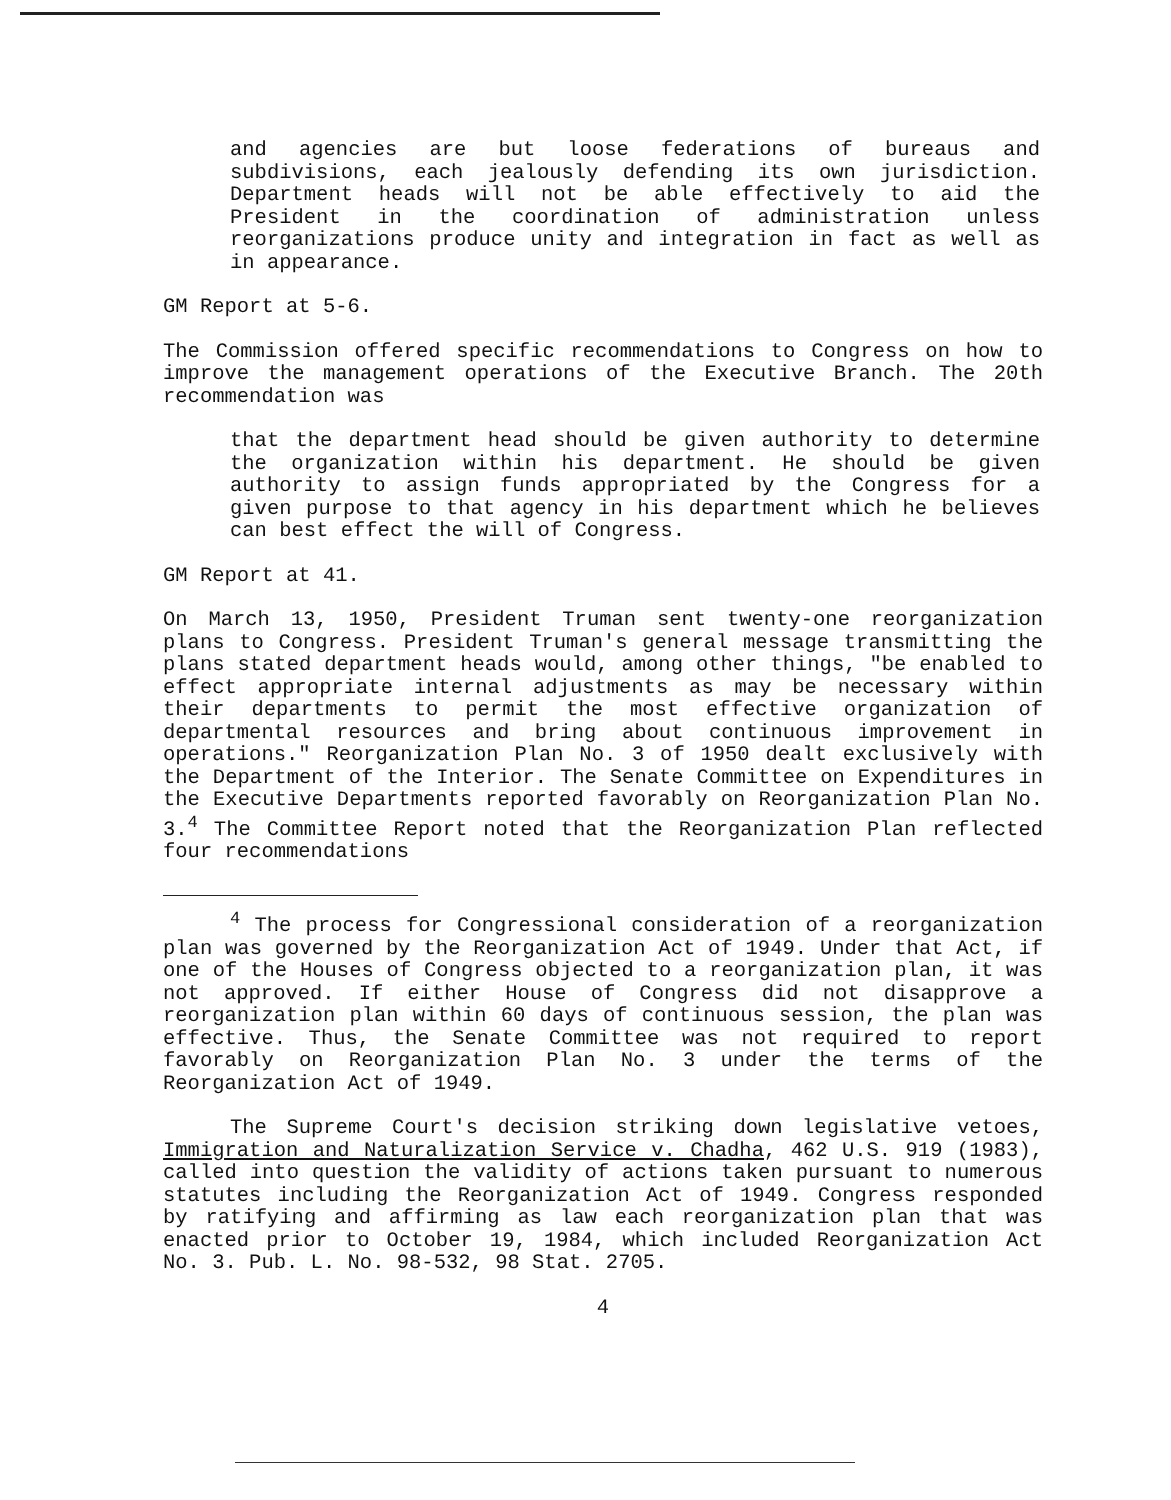and agencies are but loose federations of bureaus and subdivisions, each jealously defending its own jurisdiction. Department heads will not be able effectively to aid the President in the coordination of administration unless reorganizations produce unity and integration in fact as well as in appearance.
GM Report at 5-6.
The Commission offered specific recommendations to Congress on how to improve the management operations of the Executive Branch. The 20th recommendation was
that the department head should be given authority to determine the organization within his department. He should be given authority to assign funds appropriated by the Congress for a given purpose to that agency in his department which he believes can best effect the will of Congress.
GM Report at 41.
On March 13, 1950, President Truman sent twenty-one reorganization plans to Congress. President Truman's general message transmitting the plans stated department heads would, among other things, "be enabled to effect appropriate internal adjustments as may be necessary within their departments to permit the most effective organization of departmental resources and bring about continuous improvement in operations." Reorganization Plan No. 3 of 1950 dealt exclusively with the Department of the Interior. The Senate Committee on Expenditures in the Executive Departments reported favorably on Reorganization Plan No. 3.<sup>4</sup> The Committee Report noted that the Reorganization Plan reflected four recommendations
<sup>4</sup> The process for Congressional consideration of a reorganization plan was governed by the Reorganization Act of 1949. Under that Act, if one of the Houses of Congress objected to a reorganization plan, it was not approved. If either House of Congress did not disapprove a reorganization plan within 60 days of continuous session, the plan was effective. Thus, the Senate Committee was not required to report favorably on Reorganization Plan No. 3 under the terms of the Reorganization Act of 1949.
The Supreme Court's decision striking down legislative vetoes, Immigration and Naturalization Service v. Chadha, 462 U.S. 919 (1983), called into question the validity of actions taken pursuant to numerous statutes including the Reorganization Act of 1949. Congress responded by ratifying and affirming as law each reorganization plan that was enacted prior to October 19, 1984, which included Reorganization Act No. 3. Pub. L. No. 98-532, 98 Stat. 2705.
4